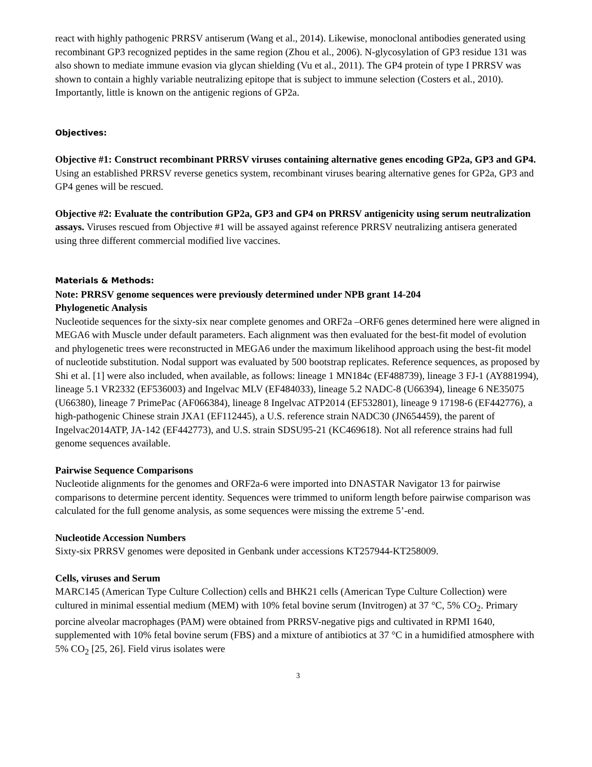react with highly pathogenic PRRSV antiserum (Wang et al., 2014). Likewise, monoclonal antibodies generated using recombinant GP3 recognized peptides in the same region (Zhou et al., 2006). N-glycosylation of GP3 residue 131 was also shown to mediate immune evasion via glycan shielding (Vu et al., 2011). The GP4 protein of type I PRRSV was shown to contain a highly variable neutralizing epitope that is subject to immune selection (Costers et al., 2010). Importantly, little is known on the antigenic regions of GP2a.
Objectives:
Objective #1: Construct recombinant PRRSV viruses containing alternative genes encoding GP2a, GP3 and GP4. Using an established PRRSV reverse genetics system, recombinant viruses bearing alternative genes for GP2a, GP3 and GP4 genes will be rescued.
Objective #2: Evaluate the contribution GP2a, GP3 and GP4 on PRRSV antigenicity using serum neutralization assays. Viruses rescued from Objective #1 will be assayed against reference PRRSV neutralizing antisera generated using three different commercial modified live vaccines.
Materials & Methods:
Note: PRRSV genome sequences were previously determined under NPB grant 14-204
Phylogenetic Analysis
Nucleotide sequences for the sixty-six near complete genomes and ORF2a –ORF6 genes determined here were aligned in MEGA6 with Muscle under default parameters. Each alignment was then evaluated for the best-fit model of evolution and phylogenetic trees were reconstructed in MEGA6 under the maximum likelihood approach using the best-fit model of nucleotide substitution. Nodal support was evaluated by 500 bootstrap replicates. Reference sequences, as proposed by Shi et al. [1] were also included, when available, as follows: lineage 1 MN184c (EF488739), lineage 3 FJ-1 (AY881994), lineage 5.1 VR2332 (EF536003) and Ingelvac MLV (EF484033), lineage 5.2 NADC-8 (U66394), lineage 6 NE35075 (U66380), lineage 7 PrimePac (AF066384), lineage 8 Ingelvac ATP2014 (EF532801), lineage 9 17198-6 (EF442776), a high-pathogenic Chinese strain JXA1 (EF112445), a U.S. reference strain NADC30 (JN654459), the parent of Ingelvac2014ATP, JA-142 (EF442773), and U.S. strain SDSU95-21 (KC469618). Not all reference strains had full genome sequences available.
Pairwise Sequence Comparisons
Nucleotide alignments for the genomes and ORF2a-6 were imported into DNASTAR Navigator 13 for pairwise comparisons to determine percent identity. Sequences were trimmed to uniform length before pairwise comparison was calculated for the full genome analysis, as some sequences were missing the extreme 5’-end.
Nucleotide Accession Numbers
Sixty-six PRRSV genomes were deposited in Genbank under accessions KT257944-KT258009.
Cells, viruses and Serum
MARC145 (American Type Culture Collection) cells and BHK21 cells (American Type Culture Collection) were cultured in minimal essential medium (MEM) with 10% fetal bovine serum (Invitrogen) at 37 °C, 5% CO<sub>2</sub>. Primary porcine alveolar macrophages (PAM) were obtained from PRRSV-negative pigs and cultivated in RPMI 1640, supplemented with 10% fetal bovine serum (FBS) and a mixture of antibiotics at 37 °C in a humidified atmosphere with 5% CO<sub>2</sub> [25, 26]. Field virus isolates were
3